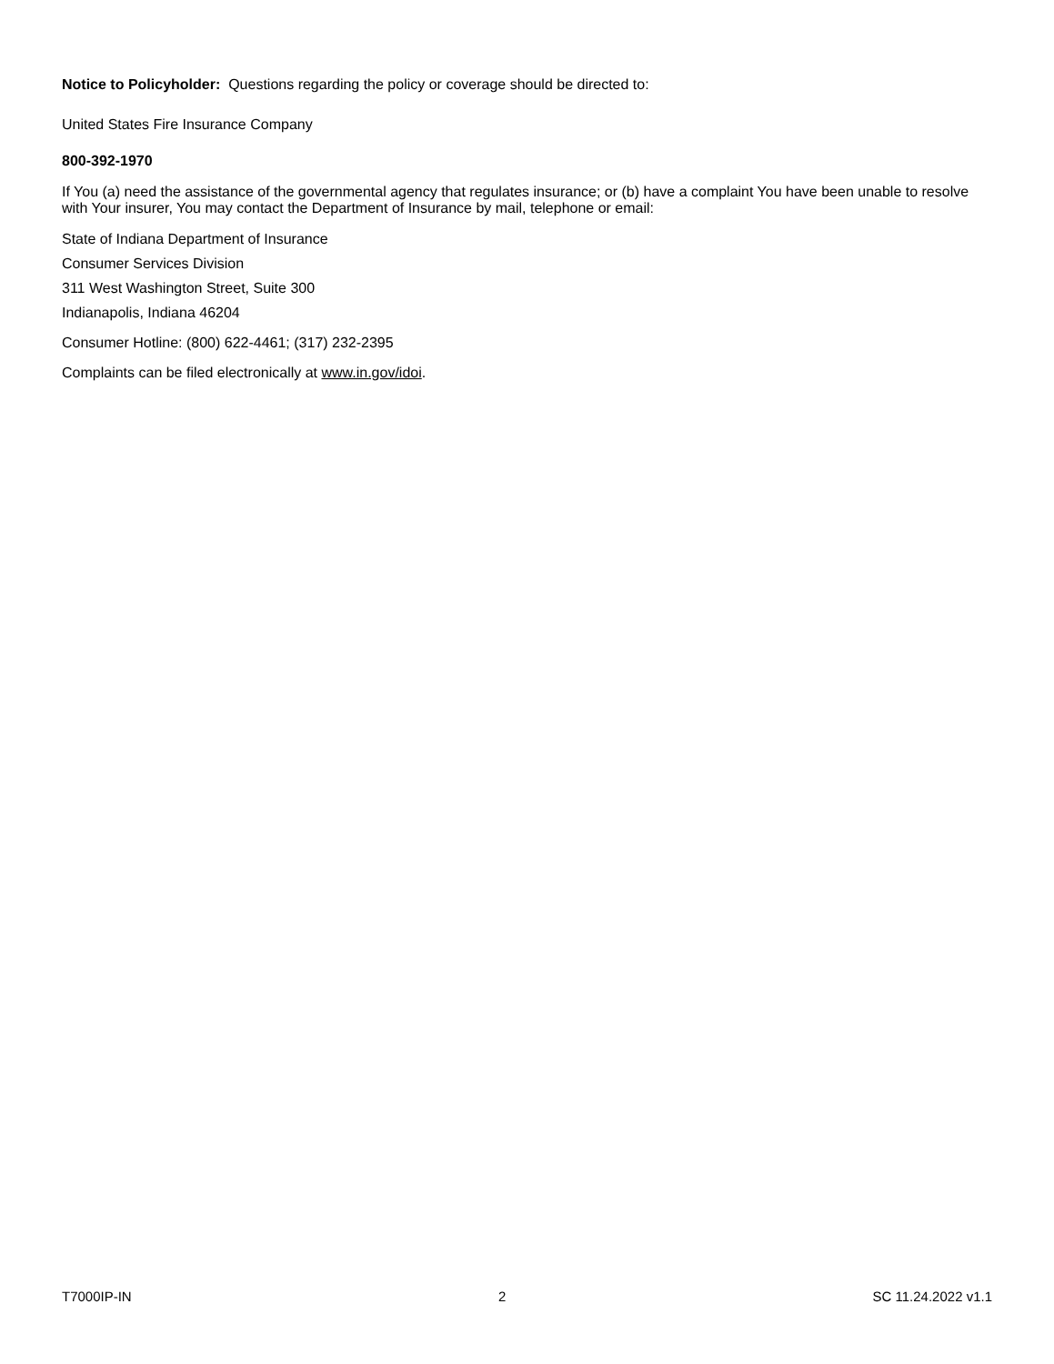Notice to Policyholder: Questions regarding the policy or coverage should be directed to:
United States Fire Insurance Company
800-392-1970
If You (a) need the assistance of the governmental agency that regulates insurance; or (b) have a complaint You have been unable to resolve with Your insurer, You may contact the Department of Insurance by mail, telephone or email:
State of Indiana Department of Insurance
Consumer Services Division
311 West Washington Street, Suite 300
Indianapolis, Indiana 46204
Consumer Hotline: (800) 622-4461; (317) 232-2395
Complaints can be filed electronically at www.in.gov/idoi.
T7000IP-IN 2 SC 11.24.2022 v1.1